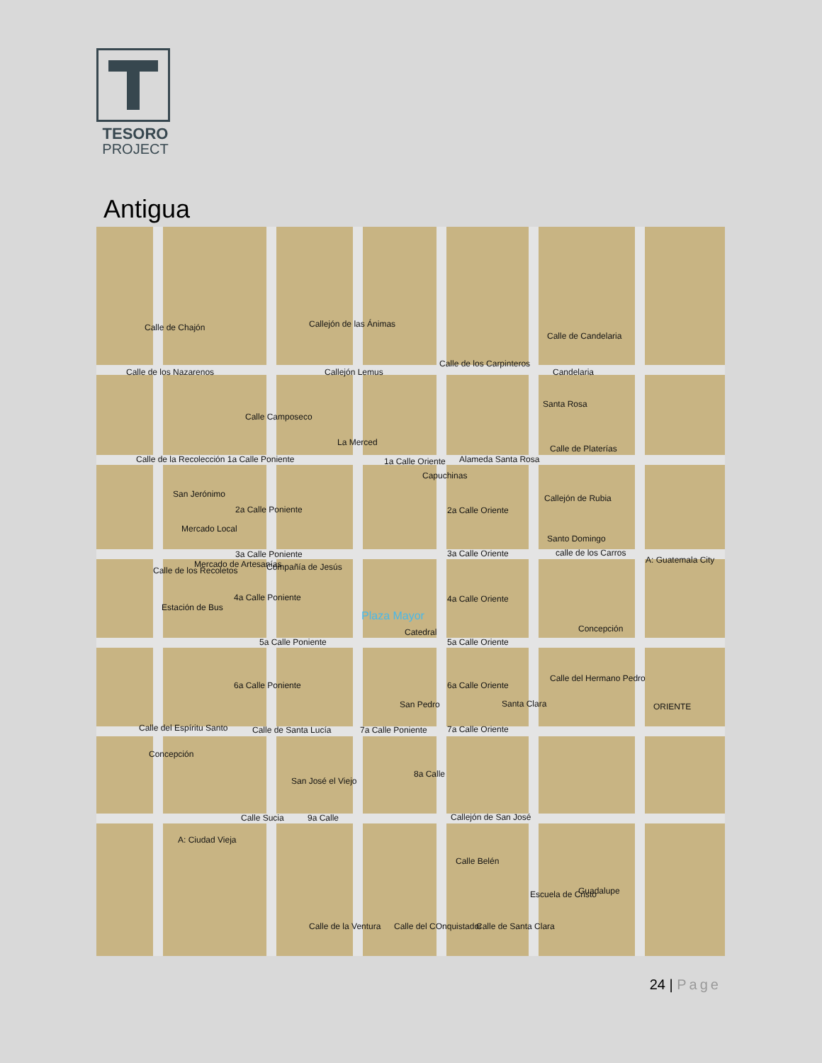TESORO
PROJECT
Antigua
Calle de Chajón Callejón de las Ánimas
Calle de Candelaria
Calle de los Nazarenos Callejón Lemus
Calle de los Carpinteros
Candelaria
Santa Rosa
Calle Camposeco
La Merced
Calle de Platerías
Calle de la Recolección 1a Calle Poniente
1a Calle Oriente Alameda Santa Rosa
Capuchinas
San Jerónimo Callejón de Rubia
2a Calle Poniente 2a Calle Oriente
Mercado Local
Santo Domingo
3a Calle Poniente 3a Calle Oriente calle de los Carros
A: Guatemala City
Mercado de Artesanías Compañía de Jesús
Calle de los Recoletos
4a Calle Poniente 4a Calle Oriente
Estación de Bus
Plaza Mayor
Catedral Concepción
5a Calle Poniente 5a Calle Oriente
6a Calle Poniente 6a Calle Oriente
San Pedro Santa Clara ORIENTE
Calle del Espíritu Santo Calle de Santa Lucía 7a Calle Poniente 7a Calle Oriente
Concepción
8a Calle
San José el Viejo
Calle Sucia 9a Calle Callejón de San José
A: Ciudad Vieja
Calle Belén
Escuela de Cristo Guadalupe
Calle de la Ventura Calle del COnquistador Calle de Santa Clara
Calle del Hermano Pedro
24 | Page